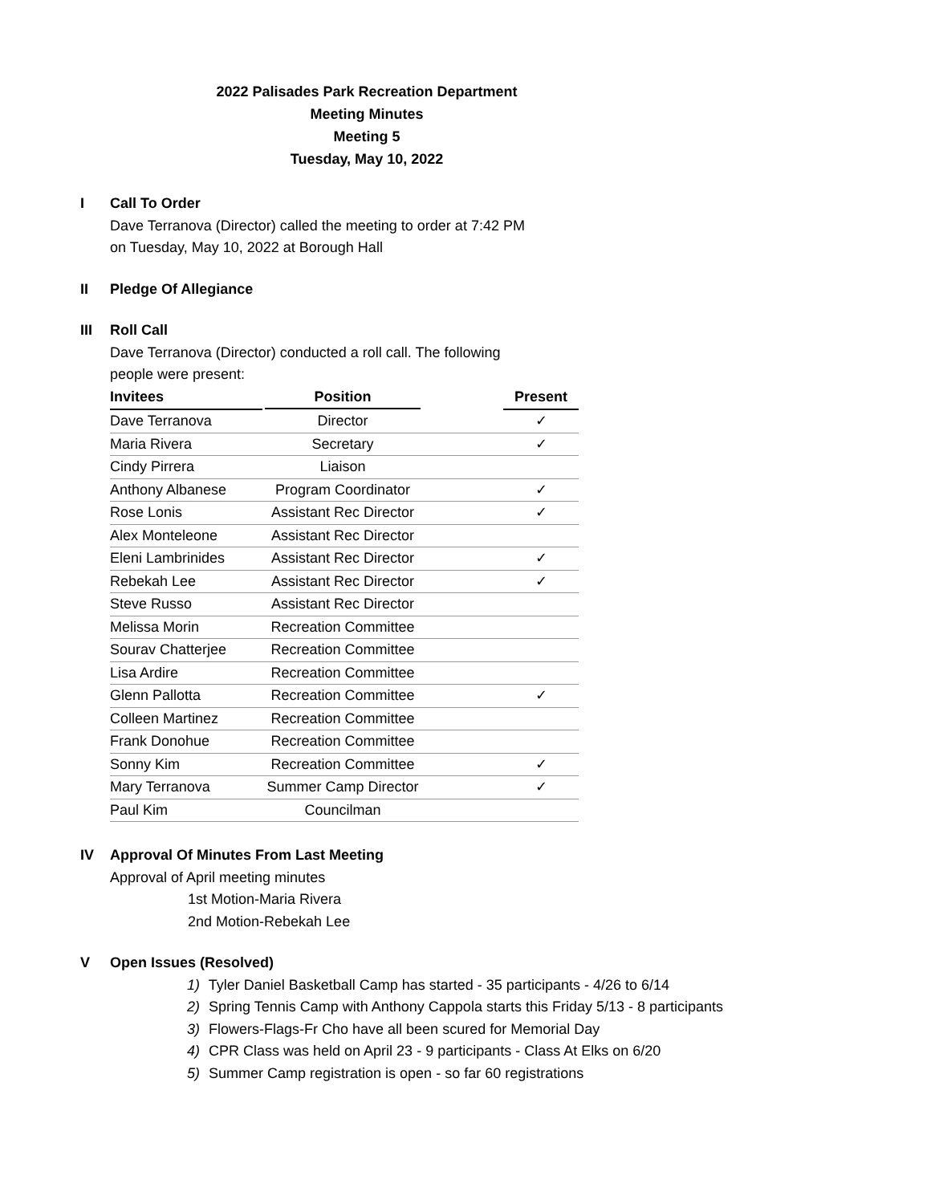2022 Palisades Park Recreation Department
Meeting Minutes
Meeting 5
Tuesday, May 10, 2022
I Call To Order
Dave Terranova (Director) called the meeting to order at 7:42 PM
on Tuesday, May 10, 2022 at Borough Hall
II Pledge Of Allegiance
III Roll Call
Dave Terranova (Director) conducted a roll call. The following
people were present:
| Invitees | Position | | Present |
| --- | --- | --- | --- |
| Dave Terranova | Director | | ✓ |
| Maria Rivera | Secretary | | ✓ |
| Cindy Pirrera | Liaison | | |
| Anthony Albanese | Program Coordinator | | ✓ |
| Rose Lonis | Assistant Rec Director | | ✓ |
| Alex Monteleone | Assistant Rec Director | | |
| Eleni Lambrinides | Assistant Rec Director | | ✓ |
| Rebekah Lee | Assistant Rec Director | | ✓ |
| Steve Russo | Assistant Rec Director | | |
| Melissa Morin | Recreation Committee | | |
| Sourav Chatterjee | Recreation Committee | | |
| Lisa Ardire | Recreation Committee | | |
| Glenn Pallotta | Recreation Committee | | ✓ |
| Colleen Martinez | Recreation Committee | | |
| Frank Donohue | Recreation Committee | | |
| Sonny Kim | Recreation Committee | | ✓ |
| Mary Terranova | Summer Camp Director | | ✓ |
| Paul Kim | Councilman | | |
IV Approval Of Minutes From Last Meeting
Approval of April meeting minutes
1st Motion-Maria Rivera
2nd Motion-Rebekah Lee
V Open Issues (Resolved)
1) Tyler Daniel Basketball Camp has started - 35 participants - 4/26 to 6/14
2) Spring Tennis Camp with Anthony Cappola starts this Friday 5/13 - 8 participants
3) Flowers-Flags-Fr Cho have all been scured for Memorial Day
4) CPR Class was held on April 23 - 9 participants - Class At Elks on 6/20
5) Summer Camp registration is open - so far 60 registrations